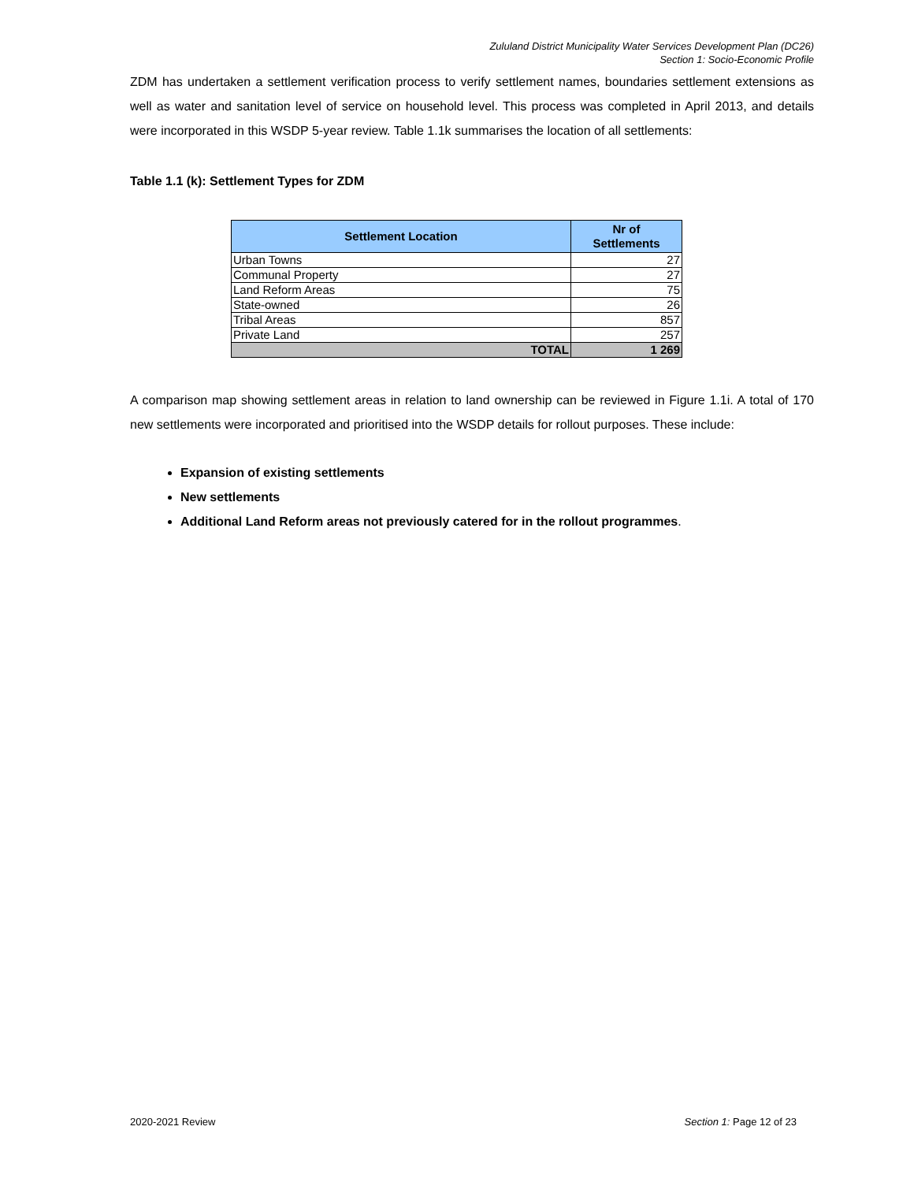Zululand District Municipality Water Services Development Plan (DC26)
Section 1: Socio-Economic Profile
ZDM has undertaken a settlement verification process to verify settlement names, boundaries settlement extensions as well as water and sanitation level of service on household level. This process was completed in April 2013, and details were incorporated in this WSDP 5-year review. Table 1.1k summarises the location of all settlements:
Table 1.1 (k): Settlement Types for ZDM
| Settlement Location | Nr of Settlements |
| --- | --- |
| Urban Towns | 27 |
| Communal Property | 27 |
| Land Reform Areas | 75 |
| State-owned | 26 |
| Tribal Areas | 857 |
| Private Land | 257 |
| TOTAL | 1 269 |
A comparison map showing settlement areas in relation to land ownership can be reviewed in Figure 1.1i. A total of 170 new settlements were incorporated and prioritised into the WSDP details for rollout purposes. These include:
Expansion of existing settlements
New settlements
Additional Land Reform areas not previously catered for in the rollout programmes.
2020-2021 Review Section 1: Page 12 of 23